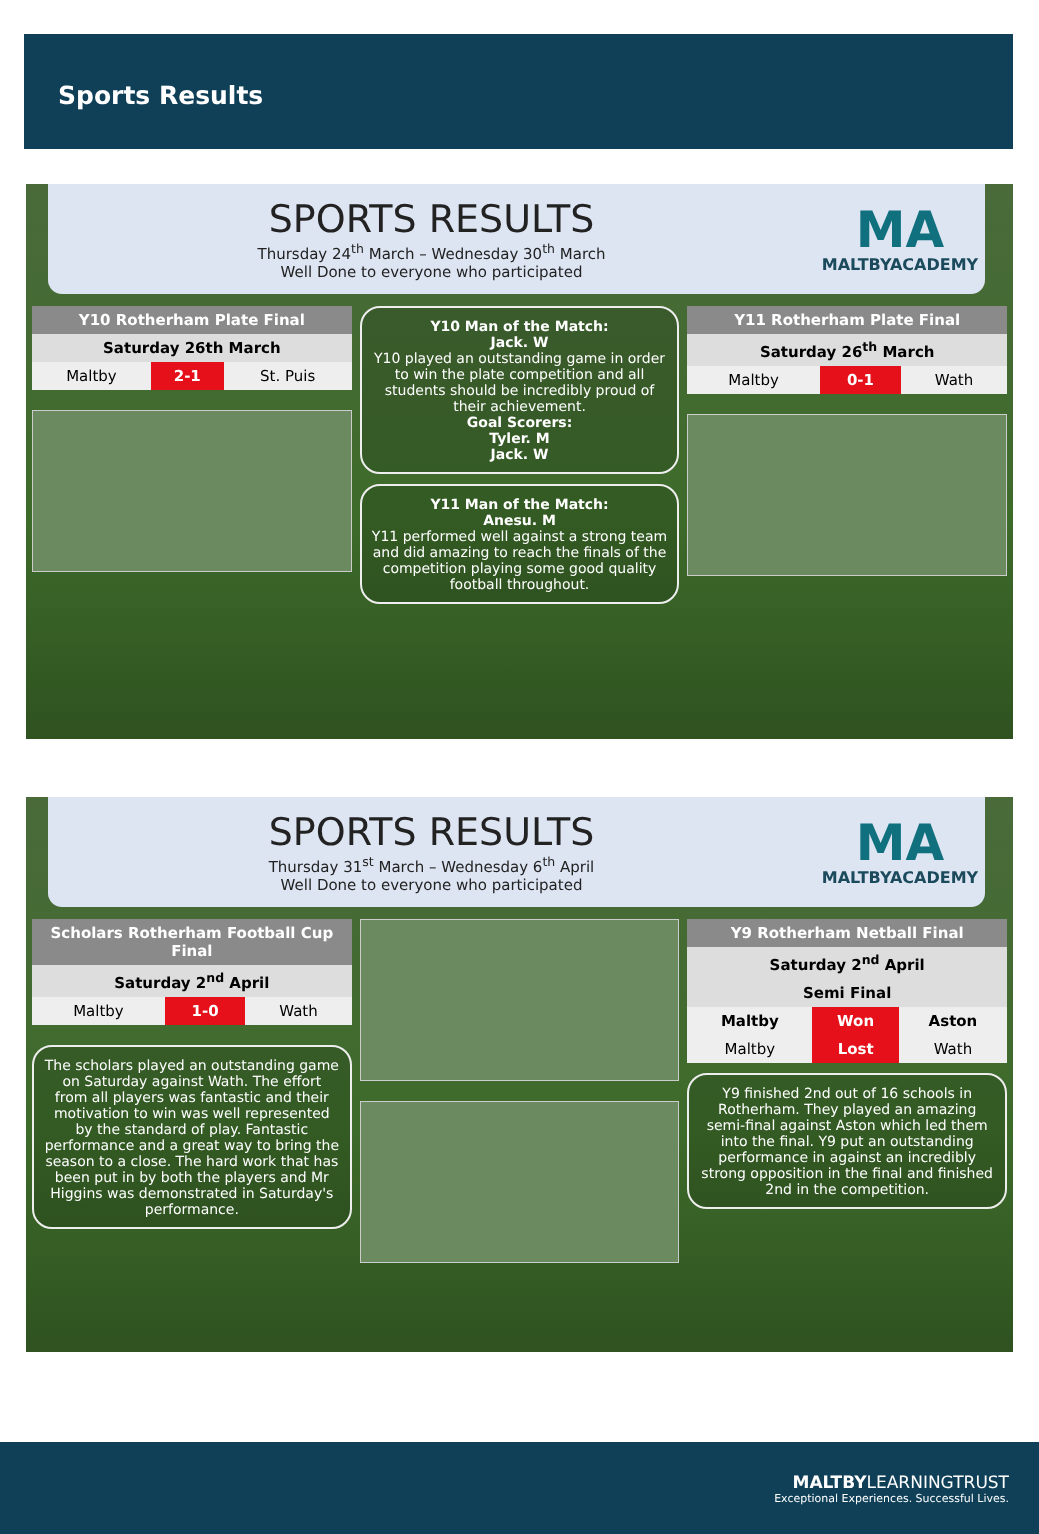Sports Results
SPORTS RESULTS
Thursday 24<sup>th</sup> March – Wednesday 30<sup>th</sup> March
Well Done to everyone who participated
MA
MALTBYACADEMY
| Y10 Rotherham Plate Final | | |
| --- | --- | --- |
| Saturday 26th March | | |
| Maltby | 2-1 | St. Puis |
Y10 Man of the Match:
Jack. W
Y10 played an outstanding game in order to win the plate competition and all students should be incredibly proud of their achievement.
Goal Scorers:
Tyler. M
Jack. W
Y11 Man of the Match:
Anesu. M
Y11 performed well against a strong team and did amazing to reach the finals of the competition playing some good quality football throughout.
| Y11 Rotherham Plate Final | | |
| --- | --- | --- |
| Saturday 26<sup>th</sup> March | | |
| Maltby | 0-1 | Wath |
SPORTS RESULTS
Thursday 31<sup>st</sup> March – Wednesday 6<sup>th</sup> April
Well Done to everyone who participated
MA
MALTBYACADEMY
| Scholars Rotherham Football Cup Final | | |
| --- | --- | --- |
| Saturday 2<sup>nd</sup> April | | |
| Maltby | 1-0 | Wath |
The scholars played an outstanding game on Saturday against Wath. The effort from all players was fantastic and their motivation to win was well represented by the standard of play. Fantastic performance and a great way to bring the season to a close. The hard work that has been put in by both the players and Mr Higgins was demonstrated in Saturday's performance.
| Y9 Rotherham Netball Final | | |
| --- | --- | --- |
| Saturday 2<sup>nd</sup> April | | |
| Semi Final | | |
| Maltby | Won | Aston |
| Maltby | Lost | Wath |
Y9 finished 2nd out of 16 schools in Rotherham. They played an amazing semi-final against Aston which led them into the final. Y9 put an outstanding performance in against an incredibly strong opposition in the final and finished 2nd in the competition.
MALTBYLEARNINGTRUST
Exceptional Experiences. Successful Lives.